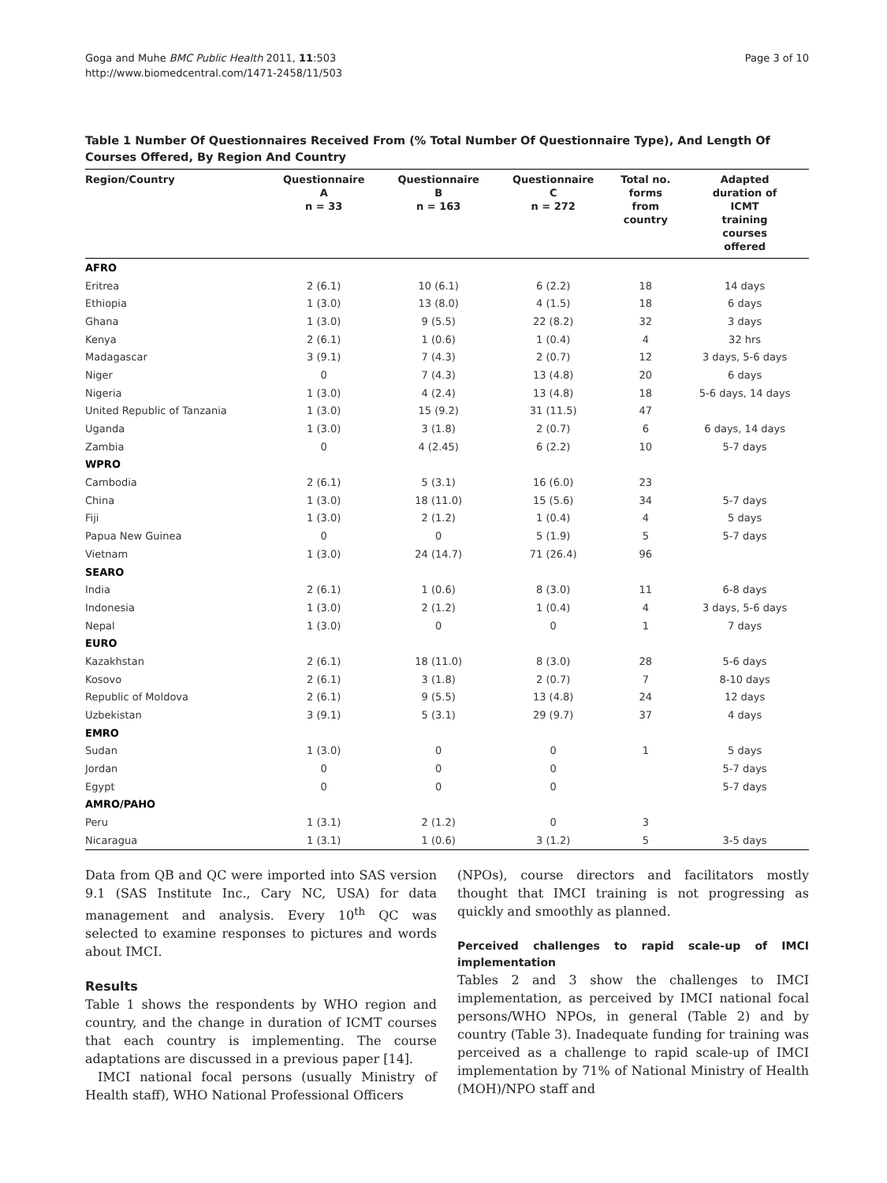Goga and Muhe BMC Public Health 2011, 11:503
http://www.biomedcentral.com/1471-2458/11/503
Page 3 of 10
Table 1 Number Of Questionnaires Received From (% Total Number Of Questionnaire Type), And Length Of Courses Offered, By Region And Country
| Region/Country | Questionnaire A n = 33 | Questionnaire B n = 163 | Questionnaire C n = 272 | Total no. forms from country | Adapted duration of ICMT training courses offered |
| --- | --- | --- | --- | --- | --- |
| AFRO | | | | | |
| Eritrea | 2 (6.1) | 10 (6.1) | 6 (2.2) | 18 | 14 days |
| Ethiopia | 1 (3.0) | 13 (8.0) | 4 (1.5) | 18 | 6 days |
| Ghana | 1 (3.0) | 9 (5.5) | 22 (8.2) | 32 | 3 days |
| Kenya | 2 (6.1) | 1 (0.6) | 1 (0.4) | 4 | 32 hrs |
| Madagascar | 3 (9.1) | 7 (4.3) | 2 (0.7) | 12 | 3 days, 5-6 days |
| Niger | 0 | 7 (4.3) | 13 (4.8) | 20 | 6 days |
| Nigeria | 1 (3.0) | 4 (2.4) | 13 (4.8) | 18 | 5-6 days, 14 days |
| United Republic of Tanzania | 1 (3.0) | 15 (9.2) | 31 (11.5) | 47 | |
| Uganda | 1 (3.0) | 3 (1.8) | 2 (0.7) | 6 | 6 days, 14 days |
| Zambia | 0 | 4 (2.45) | 6 (2.2) | 10 | 5-7 days |
| WPRO | | | | | |
| Cambodia | 2 (6.1) | 5 (3.1) | 16 (6.0) | 23 | |
| China | 1 (3.0) | 18 (11.0) | 15 (5.6) | 34 | 5-7 days |
| Fiji | 1 (3.0) | 2 (1.2) | 1 (0.4) | 4 | 5 days |
| Papua New Guinea | 0 | 0 | 5 (1.9) | 5 | 5-7 days |
| Vietnam | 1 (3.0) | 24 (14.7) | 71 (26.4) | 96 | |
| SEARO | | | | | |
| India | 2 (6.1) | 1 (0.6) | 8 (3.0) | 11 | 6-8 days |
| Indonesia | 1 (3.0) | 2 (1.2) | 1 (0.4) | 4 | 3 days, 5-6 days |
| Nepal | 1 (3.0) | 0 | 0 | 1 | 7 days |
| EURO | | | | | |
| Kazakhstan | 2 (6.1) | 18 (11.0) | 8 (3.0) | 28 | 5-6 days |
| Kosovo | 2 (6.1) | 3 (1.8) | 2 (0.7) | 7 | 8-10 days |
| Republic of Moldova | 2 (6.1) | 9 (5.5) | 13 (4.8) | 24 | 12 days |
| Uzbekistan | 3 (9.1) | 5 (3.1) | 29 (9.7) | 37 | 4 days |
| EMRO | | | | | |
| Sudan | 1 (3.0) | 0 | 0 | 1 | 5 days |
| Jordan | 0 | 0 | 0 | | 5-7 days |
| Egypt | 0 | 0 | 0 | | 5-7 days |
| AMRO/PAHO | | | | | |
| Peru | 1 (3.1) | 2 (1.2) | 0 | 3 | |
| Nicaragua | 1 (3.1) | 1 (0.6) | 3 (1.2) | 5 | 3-5 days |
Data from QB and QC were imported into SAS version 9.1 (SAS Institute Inc., Cary NC, USA) for data management and analysis. Every 10<sup>th</sup> QC was selected to examine responses to pictures and words about IMCI.
Results
Table 1 shows the respondents by WHO region and country, and the change in duration of ICMT courses that each country is implementing. The course adaptations are discussed in a previous paper [14].
IMCI national focal persons (usually Ministry of Health staff), WHO National Professional Officers
(NPOs), course directors and facilitators mostly thought that IMCI training is not progressing as quickly and smoothly as planned.
Perceived challenges to rapid scale-up of IMCI implementation
Tables 2 and 3 show the challenges to IMCI implementation, as perceived by IMCI national focal persons/WHO NPOs, in general (Table 2) and by country (Table 3). Inadequate funding for training was perceived as a challenge to rapid scale-up of IMCI implementation by 71% of National Ministry of Health (MOH)/NPO staff and